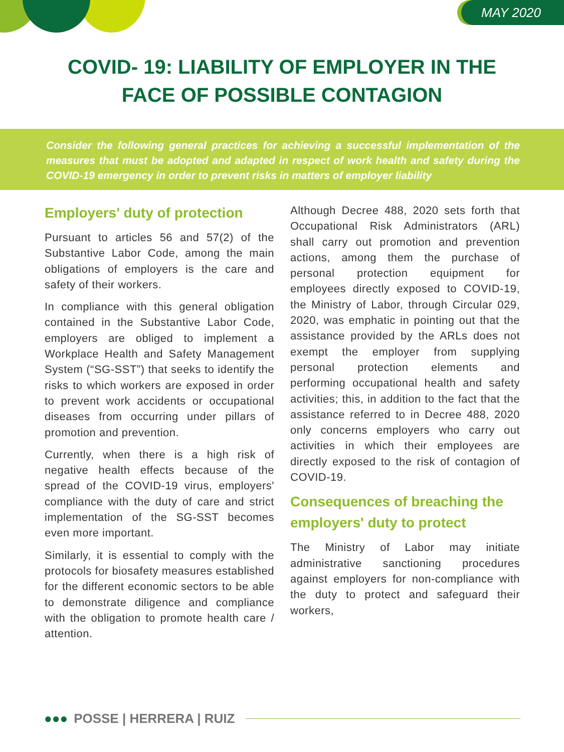MAY 2020
COVID- 19: LIABILITY OF EMPLOYER IN THE
FACE OF POSSIBLE CONTAGION
Consider the following general practices for achieving a successful implementation of the measures that must be adopted and adapted in respect of work health and safety during the COVID-19 emergency in order to prevent risks in matters of employer liability
Employers' duty of protection
Pursuant to articles 56 and 57(2) of the Substantive Labor Code, among the main obligations of employers is the care and safety of their workers.
In compliance with this general obligation contained in the Substantive Labor Code, employers are obliged to implement a Workplace Health and Safety Management System (“SG-SST”) that seeks to identify the risks to which workers are exposed in order to prevent work accidents or occupational diseases from occurring under pillars of promotion and prevention.
Currently, when there is a high risk of negative health effects because of the spread of the COVID-19 virus, employers' compliance with the duty of care and strict implementation of the SG-SST becomes even more important.
Similarly, it is essential to comply with the protocols for biosafety measures established for the different economic sectors to be able to demonstrate diligence and compliance with the obligation to promote health care / attention.
Although Decree 488, 2020 sets forth that Occupational Risk Administrators (ARL) shall carry out promotion and prevention actions, among them the purchase of personal protection equipment for employees directly exposed to COVID-19, the Ministry of Labor, through Circular 029, 2020, was emphatic in pointing out that the assistance provided by the ARLs does not exempt the employer from supplying personal protection elements and performing occupational health and safety activities; this, in addition to the fact that the assistance referred to in Decree 488, 2020 only concerns employers who carry out activities in which their employees are directly exposed to the risk of contagion of COVID-19.
Consequences of breaching the employers' duty to protect
The Ministry of Labor may initiate administrative sanctioning procedures against employers for non-compliance with the duty to protect and safeguard their workers,
●●● POSSE | HERRERA | RUIZ